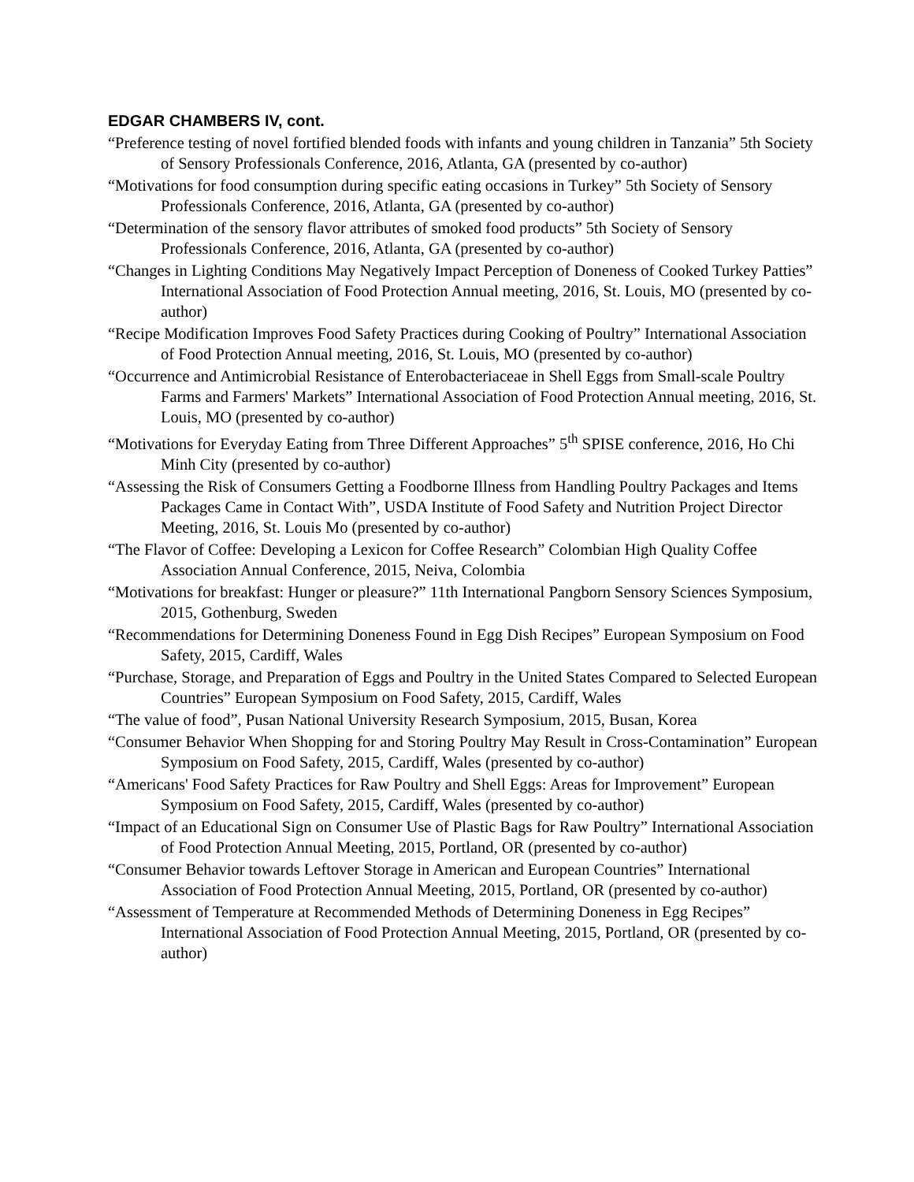EDGAR CHAMBERS IV, cont.
“Preference testing of novel fortified blended foods with infants and young children in Tanzania” 5th Society of Sensory Professionals Conference, 2016, Atlanta, GA (presented by co-author)
“Motivations for food consumption during specific eating occasions in Turkey” 5th Society of Sensory Professionals Conference, 2016, Atlanta, GA (presented by co-author)
“Determination of the sensory flavor attributes of smoked food products” 5th Society of Sensory Professionals Conference, 2016, Atlanta, GA (presented by co-author)
“Changes in Lighting Conditions May Negatively Impact Perception of Doneness of Cooked Turkey Patties” International Association of Food Protection Annual meeting, 2016, St. Louis, MO (presented by co-author)
“Recipe Modification Improves Food Safety Practices during Cooking of Poultry” International Association of Food Protection Annual meeting, 2016, St. Louis, MO (presented by co-author)
“Occurrence and Antimicrobial Resistance of Enterobacteriaceae in Shell Eggs from Small-scale Poultry Farms and Farmers' Markets” International Association of Food Protection Annual meeting, 2016, St. Louis, MO (presented by co-author)
“Motivations for Everyday Eating from Three Different Approaches” 5<sup>th</sup> SPISE conference, 2016, Ho Chi Minh City (presented by co-author)
“Assessing the Risk of Consumers Getting a Foodborne Illness from Handling Poultry Packages and Items Packages Came in Contact With”, USDA Institute of Food Safety and Nutrition Project Director Meeting, 2016, St. Louis Mo (presented by co-author)
“The Flavor of Coffee: Developing a Lexicon for Coffee Research” Colombian High Quality Coffee Association Annual Conference, 2015, Neiva, Colombia
“Motivations for breakfast: Hunger or pleasure?” 11th International Pangborn Sensory Sciences Symposium, 2015, Gothenburg, Sweden
“Recommendations for Determining Doneness Found in Egg Dish Recipes” European Symposium on Food Safety, 2015, Cardiff, Wales
“Purchase, Storage, and Preparation of Eggs and Poultry in the United States Compared to Selected European Countries” European Symposium on Food Safety, 2015, Cardiff, Wales
“The value of food”, Pusan National University Research Symposium, 2015, Busan, Korea
“Consumer Behavior When Shopping for and Storing Poultry May Result in Cross-Contamination” European Symposium on Food Safety, 2015, Cardiff, Wales (presented by co-author)
“Americans' Food Safety Practices for Raw Poultry and Shell Eggs: Areas for Improvement” European Symposium on Food Safety, 2015, Cardiff, Wales (presented by co-author)
“Impact of an Educational Sign on Consumer Use of Plastic Bags for Raw Poultry” International Association of Food Protection Annual Meeting, 2015, Portland, OR (presented by co-author)
“Consumer Behavior towards Leftover Storage in American and European Countries” International Association of Food Protection Annual Meeting, 2015, Portland, OR (presented by co-author)
“Assessment of Temperature at Recommended Methods of Determining Doneness in Egg Recipes” International Association of Food Protection Annual Meeting, 2015, Portland, OR (presented by co-author)